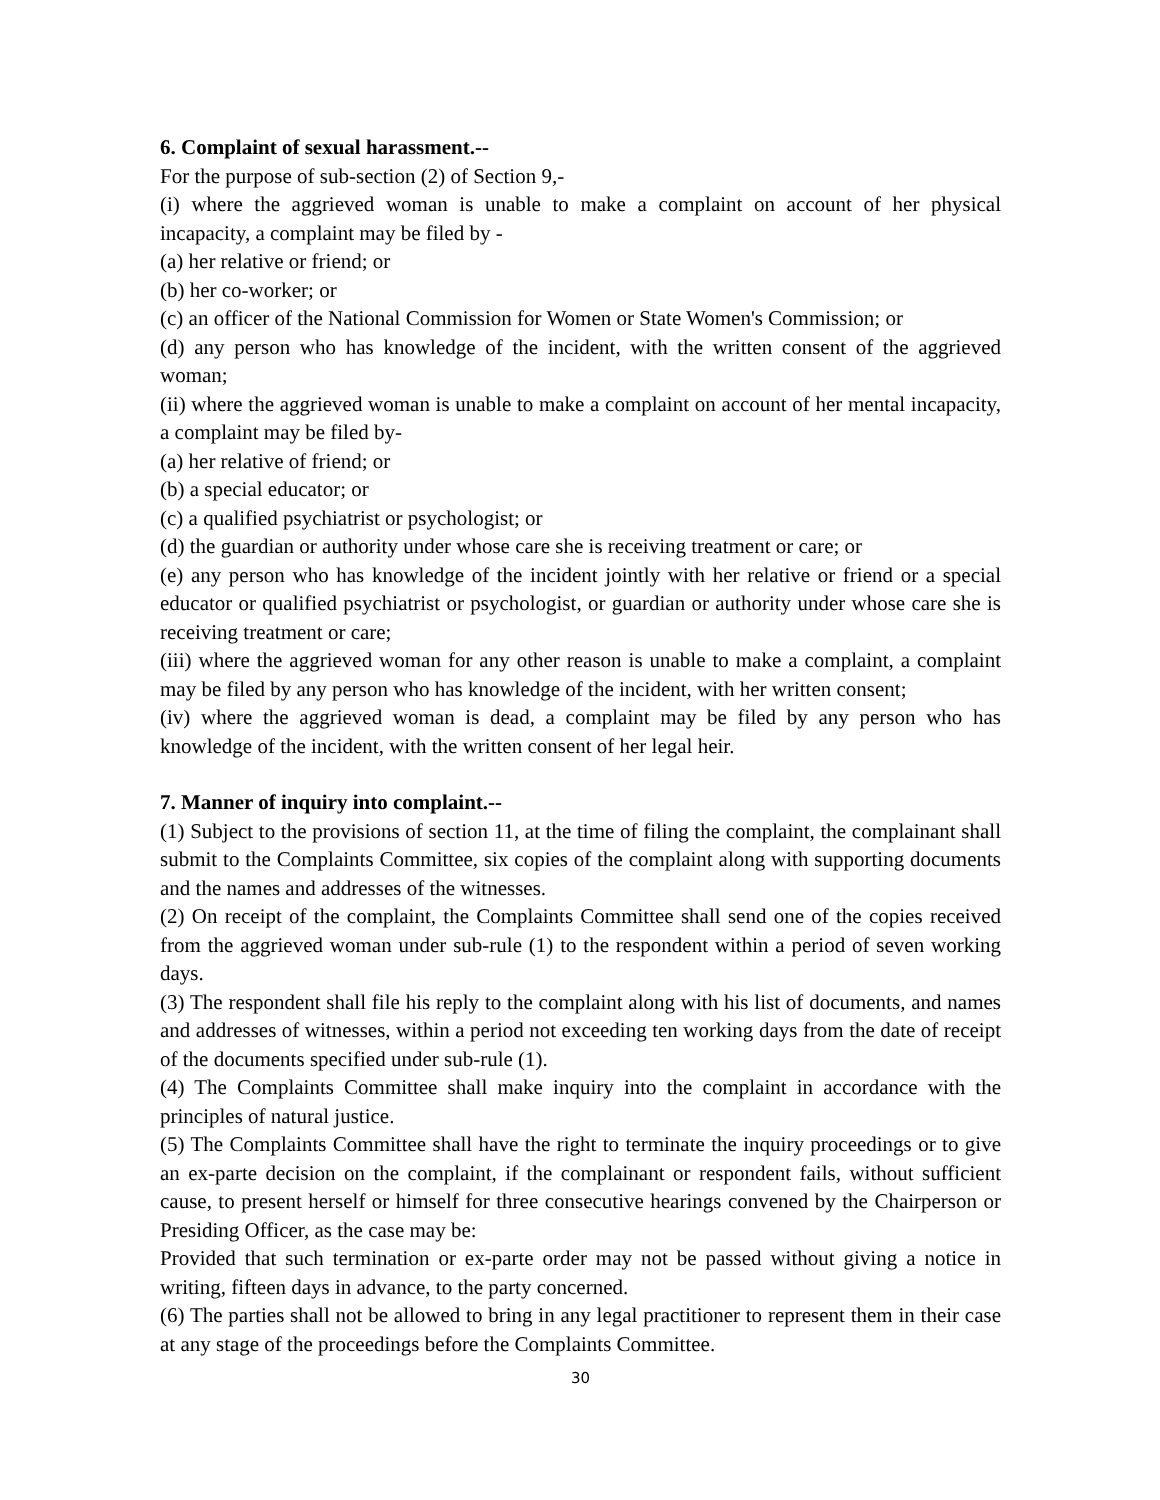6. Complaint of sexual harassment.--
For the purpose of sub-section (2) of Section 9,-
(i) where the aggrieved woman is unable to make a complaint on account of her physical incapacity, a complaint may be filed by -
(a) her relative or friend; or
(b) her co-worker; or
(c) an officer of the National Commission for Women or State Women's Commission; or
(d) any person who has knowledge of the incident, with the written consent of the aggrieved woman;
(ii) where the aggrieved woman is unable to make a complaint on account of her mental incapacity, a complaint may be filed by-
(a) her relative of friend; or
(b) a special educator; or
(c) a qualified psychiatrist or psychologist; or
(d) the guardian or authority under whose care she is receiving treatment or care; or
(e) any person who has knowledge of the incident jointly with her relative or friend or a special educator or qualified psychiatrist or psychologist, or guardian or authority under whose care she is receiving treatment or care;
(iii) where the aggrieved woman for any other reason is unable to make a complaint, a complaint may be filed by any person who has knowledge of the incident, with her written consent;
(iv) where the aggrieved woman is dead, a complaint may be filed by any person who has knowledge of the incident, with the written consent of her legal heir.
7. Manner of inquiry into complaint.--
(1) Subject to the provisions of section 11, at the time of filing the complaint, the complainant shall submit to the Complaints Committee, six copies of the complaint along with supporting documents and the names and addresses of the witnesses.
(2) On receipt of the complaint, the Complaints Committee shall send one of the copies received from the aggrieved woman under sub-rule (1) to the respondent within a period of seven working days.
(3) The respondent shall file his reply to the complaint along with his list of documents, and names and addresses of witnesses, within a period not exceeding ten working days from the date of receipt of the documents specified under sub-rule (1).
(4) The Complaints Committee shall make inquiry into the complaint in accordance with the principles of natural justice.
(5) The Complaints Committee shall have the right to terminate the inquiry proceedings or to give an ex-parte decision on the complaint, if the complainant or respondent fails, without sufficient cause, to present herself or himself for three consecutive hearings convened by the Chairperson or Presiding Officer, as the case may be:
Provided that such termination or ex-parte order may not be passed without giving a notice in writing, fifteen days in advance, to the party concerned.
(6) The parties shall not be allowed to bring in any legal practitioner to represent them in their case at any stage of the proceedings before the Complaints Committee.
30